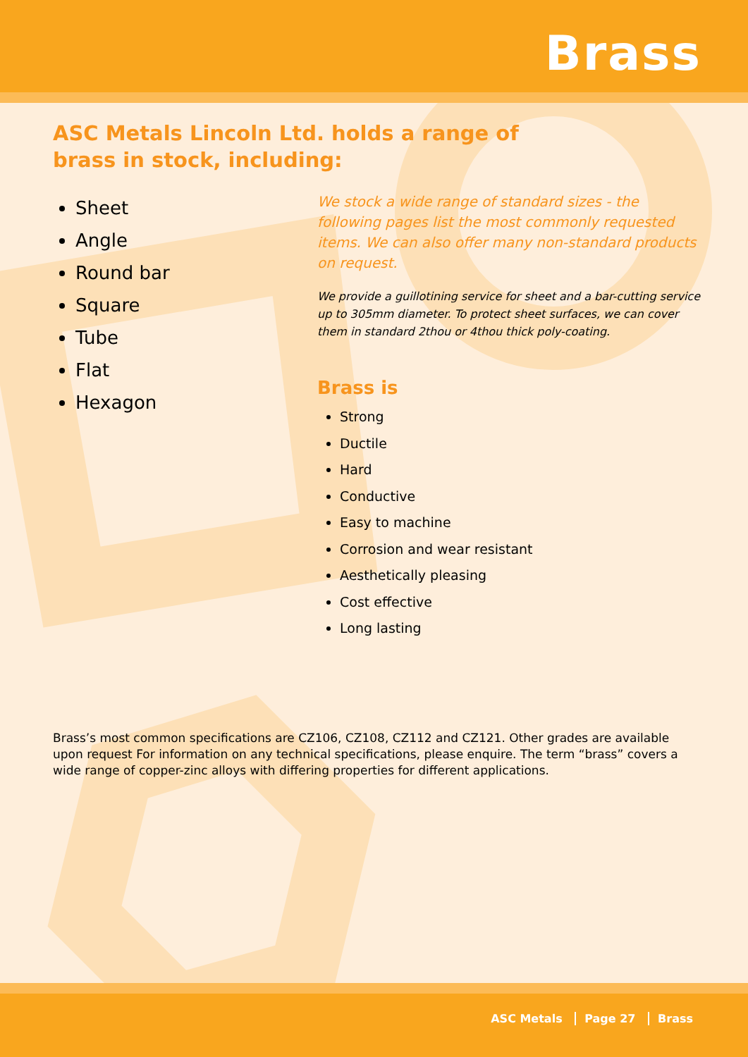Brass
ASC Metals Lincoln Ltd. holds a range of brass in stock, including:
Sheet
Angle
Round bar
Square
Tube
Flat
Hexagon
We stock a wide range of standard sizes - the following pages list the most commonly requested items. We can also offer many non-standard products on request.
We provide a guillotining service for sheet and a bar-cutting service up to 305mm diameter. To protect sheet surfaces, we can cover them in standard 2thou or 4thou thick poly-coating.
Brass is
Strong
Ductile
Hard
Conductive
Easy to machine
Corrosion and wear resistant
Aesthetically pleasing
Cost effective
Long lasting
Brass’s most common specifications are CZ106, CZ108, CZ112 and CZ121. Other grades are available upon request For information on any technical specifications, please enquire. The term “brass” covers a wide range of copper-zinc alloys with differing properties for different applications.
ASC Metals Page 27 Brass